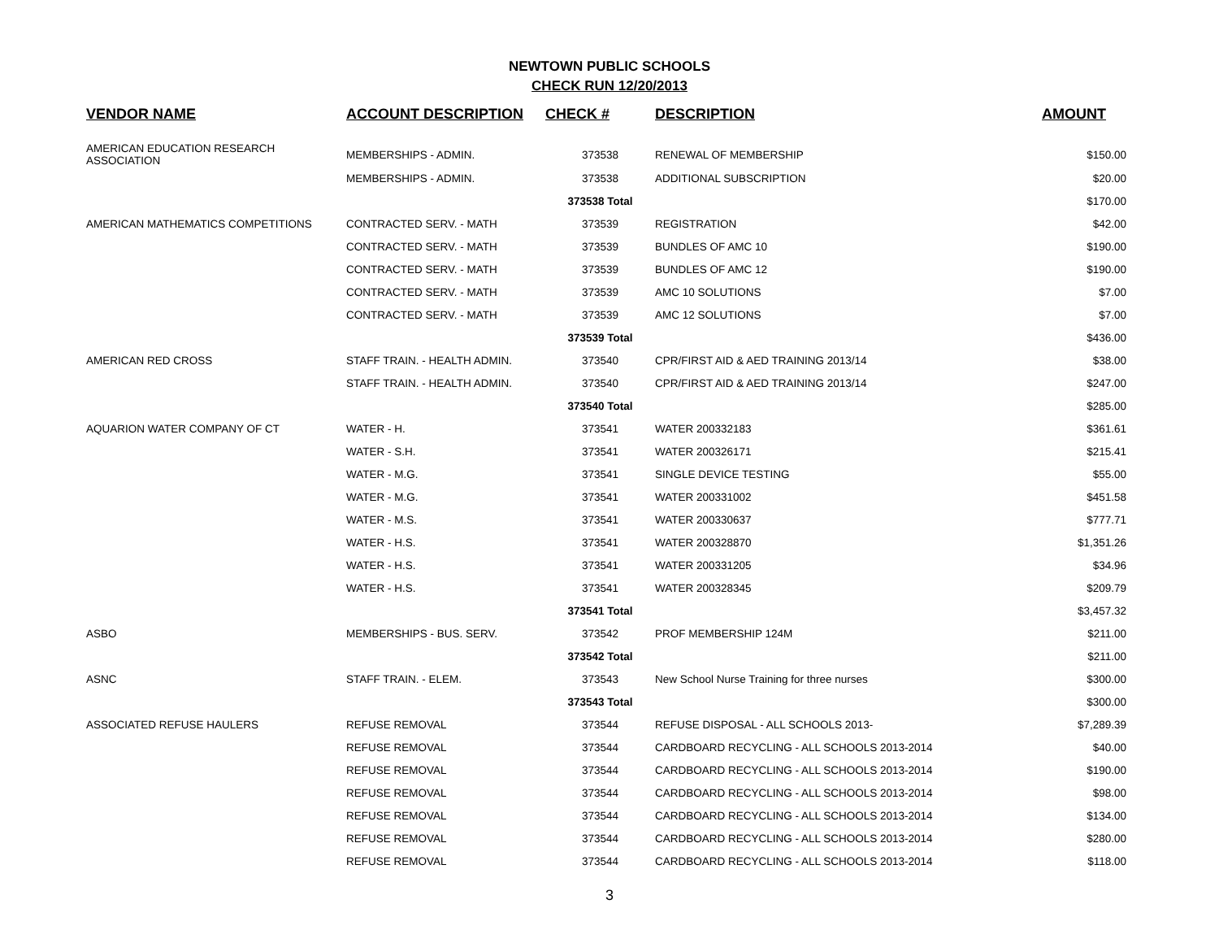NEWTOWN PUBLIC SCHOOLS
CHECK RUN 12/20/2013
| VENDOR NAME | ACCOUNT DESCRIPTION | CHECK # | DESCRIPTION | AMOUNT |
| --- | --- | --- | --- | --- |
| AMERICAN EDUCATION RESEARCH ASSOCIATION | MEMBERSHIPS - ADMIN. | 373538 | RENEWAL OF MEMBERSHIP | $150.00 |
| | MEMBERSHIPS - ADMIN. | 373538 | ADDITIONAL SUBSCRIPTION | $20.00 |
| | | 373538 Total | | $170.00 |
| AMERICAN MATHEMATICS COMPETITIONS | CONTRACTED SERV. - MATH | 373539 | REGISTRATION | $42.00 |
| | CONTRACTED SERV. - MATH | 373539 | BUNDLES OF AMC 10 | $190.00 |
| | CONTRACTED SERV. - MATH | 373539 | BUNDLES OF AMC 12 | $190.00 |
| | CONTRACTED SERV. - MATH | 373539 | AMC 10 SOLUTIONS | $7.00 |
| | CONTRACTED SERV. - MATH | 373539 | AMC 12 SOLUTIONS | $7.00 |
| | | 373539 Total | | $436.00 |
| AMERICAN RED CROSS | STAFF TRAIN. - HEALTH ADMIN. | 373540 | CPR/FIRST AID & AED TRAINING 2013/14 | $38.00 |
| | STAFF TRAIN. - HEALTH ADMIN. | 373540 | CPR/FIRST AID & AED TRAINING 2013/14 | $247.00 |
| | | 373540 Total | | $285.00 |
| AQUARION WATER COMPANY OF CT | WATER - H. | 373541 | WATER 200332183 | $361.61 |
| | WATER - S.H. | 373541 | WATER 200326171 | $215.41 |
| | WATER - M.G. | 373541 | SINGLE DEVICE TESTING | $55.00 |
| | WATER - M.G. | 373541 | WATER 200331002 | $451.58 |
| | WATER - M.S. | 373541 | WATER 200330637 | $777.71 |
| | WATER - H.S. | 373541 | WATER 200328870 | $1,351.26 |
| | WATER - H.S. | 373541 | WATER 200331205 | $34.96 |
| | WATER - H.S. | 373541 | WATER 200328345 | $209.79 |
| | | 373541 Total | | $3,457.32 |
| ASBO | MEMBERSHIPS - BUS. SERV. | 373542 | PROF MEMBERSHIP 124M | $211.00 |
| | | 373542 Total | | $211.00 |
| ASNC | STAFF TRAIN. - ELEM. | 373543 | New School Nurse Training for three nurses | $300.00 |
| | | 373543 Total | | $300.00 |
| ASSOCIATED REFUSE HAULERS | REFUSE REMOVAL | 373544 | REFUSE DISPOSAL - ALL SCHOOLS 2013- | $7,289.39 |
| | REFUSE REMOVAL | 373544 | CARDBOARD RECYCLING - ALL SCHOOLS 2013-2014 | $40.00 |
| | REFUSE REMOVAL | 373544 | CARDBOARD RECYCLING - ALL SCHOOLS 2013-2014 | $190.00 |
| | REFUSE REMOVAL | 373544 | CARDBOARD RECYCLING - ALL SCHOOLS 2013-2014 | $98.00 |
| | REFUSE REMOVAL | 373544 | CARDBOARD RECYCLING - ALL SCHOOLS 2013-2014 | $134.00 |
| | REFUSE REMOVAL | 373544 | CARDBOARD RECYCLING - ALL SCHOOLS 2013-2014 | $280.00 |
| | REFUSE REMOVAL | 373544 | CARDBOARD RECYCLING - ALL SCHOOLS 2013-2014 | $118.00 |
3